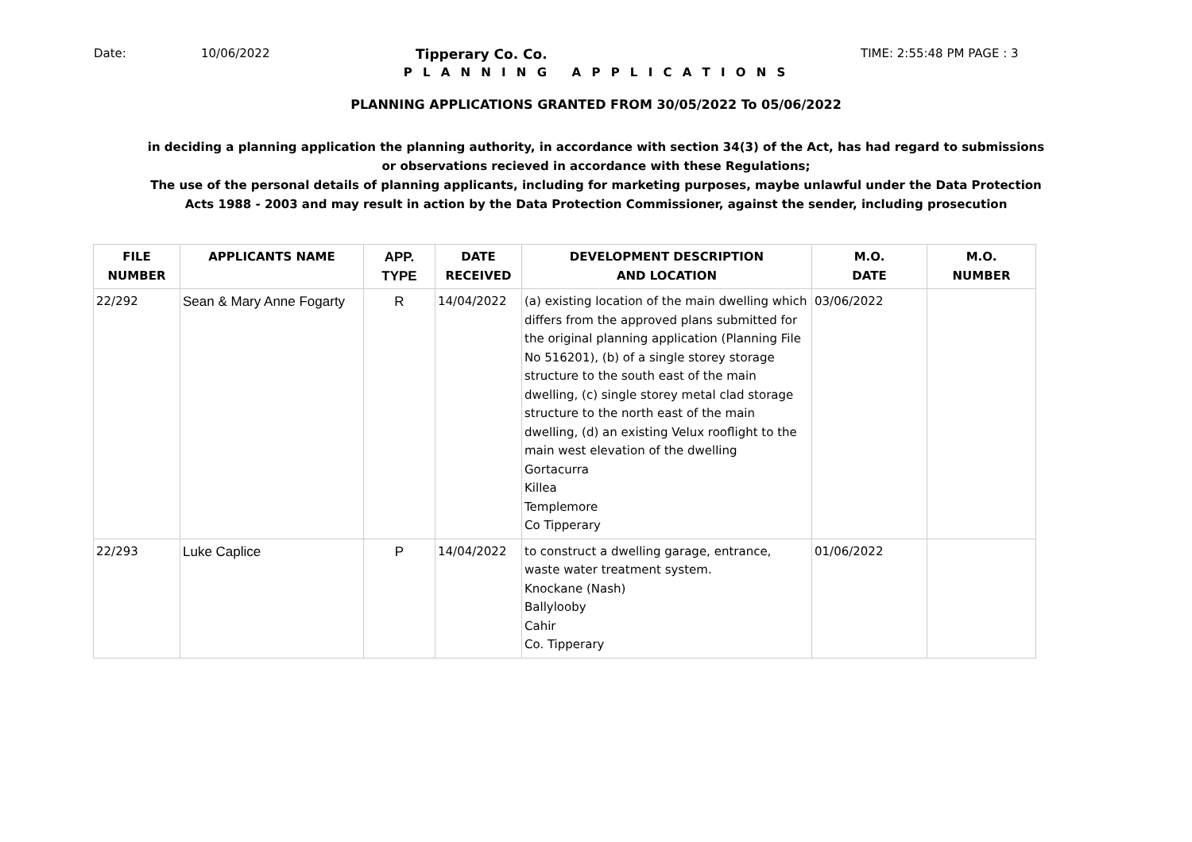Date: 10/06/2022 Tipperary Co. Co. TIME: 2:55:48 PM PAGE : 3
P L A N N I N G A P P L I C A T I O N S
PLANNING APPLICATIONS GRANTED FROM 30/05/2022 To 05/06/2022
in deciding a planning application the planning authority, in accordance with section 34(3) of the Act, has had regard to submissions
or observations recieved in accordance with these Regulations;
The use of the personal details of planning applicants, including for marketing purposes, maybe unlawful under the Data Protection
Acts 1988 - 2003 and may result in action by the Data Protection Commissioner, against the sender, including prosecution
| FILE NUMBER | APPLICANTS NAME | APP. TYPE | DATE RECEIVED | DEVELOPMENT DESCRIPTION AND LOCATION | M.O. DATE | M.O. NUMBER |
| --- | --- | --- | --- | --- | --- | --- |
| 22/292 | Sean & Mary Anne Fogarty | R | 14/04/2022 | (a) existing location of the main dwelling which differs from the approved plans submitted for the original planning application (Planning File No 516201), (b) of a single storey storage structure to the south east of the main dwelling, (c) single storey metal clad storage structure to the north east of the main dwelling, (d) an existing Velux rooflight to the main west elevation of the dwelling Gortacurra Killea Templemore Co Tipperary | 03/06/2022 | |
| 22/293 | Luke Caplice | P | 14/04/2022 | to construct a dwelling garage, entrance, waste water treatment system. Knockane (Nash) Ballylooby Cahir Co. Tipperary | 01/06/2022 | |